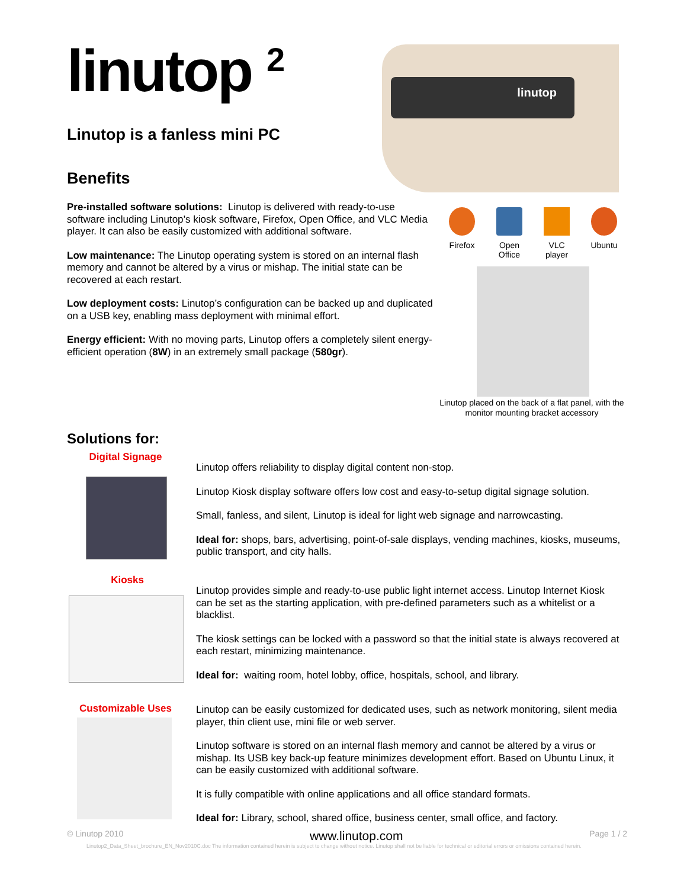linutop <sup>2</sup>
Linutop is a fanless mini PC
Benefits
Pre-installed software solutions: Linutop is delivered with ready-to-use software including Linutop’s kiosk software, Firefox, Open Office, and VLC Media player. It can also be easily customized with additional software.
Low maintenance: The Linutop operating system is stored on an internal flash memory and cannot be altered by a virus or mishap. The initial state can be recovered at each restart.
Low deployment costs: Linutop’s configuration can be backed up and duplicated on a USB key, enabling mass deployment with minimal effort.
Energy efficient: With no moving parts, Linutop offers a completely silent energy-efficient operation (8W) in an extremely small package (580gr).
linutop
Firefox Open Office
VLC player
Ubuntu
Linutop placed on the back of a flat panel, with the monitor mounting bracket accessory
Solutions for:
Digital Signage
Linutop offers reliability to display digital content non-stop.
Linutop Kiosk display software offers low cost and easy-to-setup digital signage solution.
Small, fanless, and silent, Linutop is ideal for light web signage and narrowcasting.
Ideal for: shops, bars, advertising, point-of-sale displays, vending machines, kiosks, museums, public transport, and city halls.
Kiosks
Linutop provides simple and ready-to-use public light internet access. Linutop Internet Kiosk can be set as the starting application, with pre-defined parameters such as a whitelist or a blacklist.
The kiosk settings can be locked with a password so that the initial state is always recovered at each restart, minimizing maintenance.
Ideal for: waiting room, hotel lobby, office, hospitals, school, and library.
Customizable Uses
Linutop can be easily customized for dedicated uses, such as network monitoring, silent media player, thin client use, mini file or web server.
Linutop software is stored on an internal flash memory and cannot be altered by a virus or mishap. Its USB key back-up feature minimizes development effort. Based on Ubuntu Linux, it can be easily customized with additional software.
It is fully compatible with online applications and all office standard formats.
Ideal for: Library, school, shared office, business center, small office, and factory.
© Linutop 2010 www.linutop.com Page 1 / 2
Linutop2_Data_Sheet_brochure_EN_Nov2010C.doc The information contained herein is subject to change without notice. Linutop shall not be liable for technical or editorial errors or omissions contained herein.